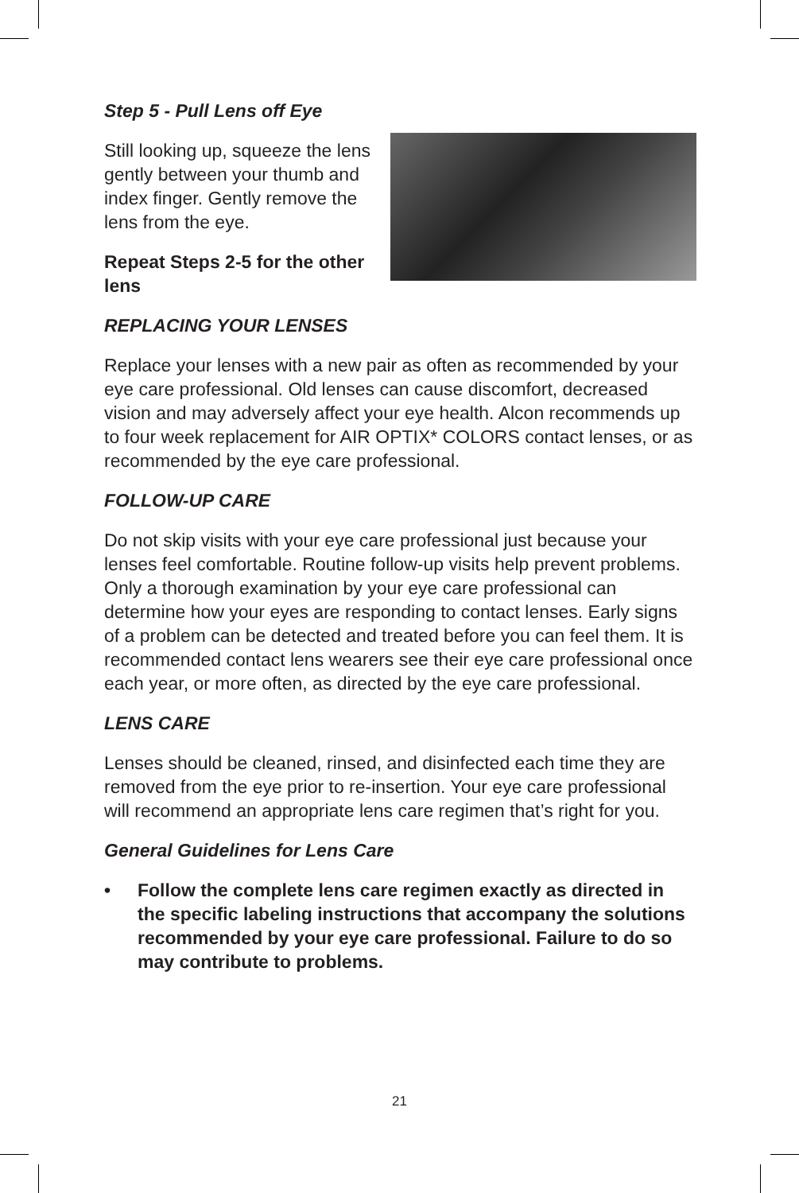Step 5 - Pull Lens off Eye
Still looking up, squeeze the lens gently between your thumb and index finger. Gently remove the lens from the eye.
Repeat Steps 2-5 for the other lens
REPLACING YOUR LENSES
Replace your lenses with a new pair as often as recommended by your eye care professional. Old lenses can cause discomfort, decreased vision and may adversely affect your eye health. Alcon recommends up to four week replacement for AIR OPTIX* COLORS contact lenses, or as recommended by the eye care professional.
FOLLOW-UP CARE
Do not skip visits with your eye care professional just because your lenses feel comfortable. Routine follow-up visits help prevent problems. Only a thorough examination by your eye care professional can determine how your eyes are responding to contact lenses. Early signs of a problem can be detected and treated before you can feel them. It is recommended contact lens wearers see their eye care professional once each year, or more often, as directed by the eye care professional.
LENS CARE
Lenses should be cleaned, rinsed, and disinfected each time they are removed from the eye prior to re-insertion. Your eye care professional will recommend an appropriate lens care regimen that’s right for you.
General Guidelines for Lens Care
• Follow the complete lens care regimen exactly as directed in the specific labeling instructions that accompany the solutions recommended by your eye care professional. Failure to do so may contribute to problems.
21